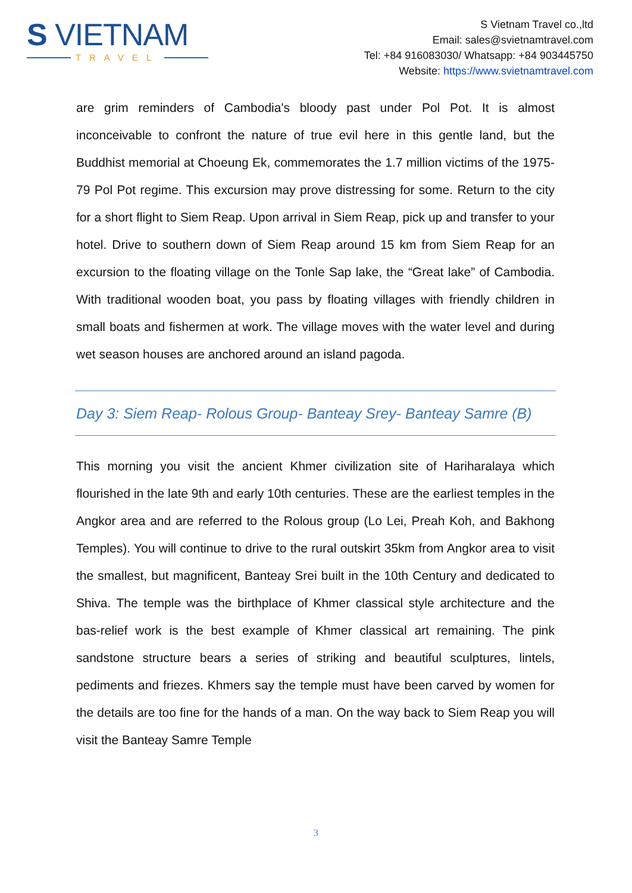S VIETNAM
TRAVEL
S Vietnam Travel co.,ltd
Email: sales@svietnamtravel.com
Tel: +84 916083030/ Whatsapp: +84 903445750
Website: https://www.svietnamtravel.com
are grim reminders of Cambodia's bloody past under Pol Pot. It is almost inconceivable to confront the nature of true evil here in this gentle land, but the Buddhist memorial at Choeung Ek, commemorates the 1.7 million victims of the 1975-79 Pol Pot regime. This excursion may prove distressing for some. Return to the city for a short flight to Siem Reap. Upon arrival in Siem Reap, pick up and transfer to your hotel. Drive to southern down of Siem Reap around 15 km from Siem Reap for an excursion to the floating village on the Tonle Sap lake, the “Great lake” of Cambodia. With traditional wooden boat, you pass by floating villages with friendly children in small boats and fishermen at work. The village moves with the water level and during wet season houses are anchored around an island pagoda.
Day 3: Siem Reap- Rolous Group- Banteay Srey- Banteay Samre (B)
This morning you visit the ancient Khmer civilization site of Hariharalaya which flourished in the late 9th and early 10th centuries. These are the earliest temples in the Angkor area and are referred to the Rolous group (Lo Lei, Preah Koh, and Bakhong Temples). You will continue to drive to the rural outskirt 35km from Angkor area to visit the smallest, but magnificent, Banteay Srei built in the 10th Century and dedicated to Shiva. The temple was the birthplace of Khmer classical style architecture and the bas-relief work is the best example of Khmer classical art remaining. The pink sandstone structure bears a series of striking and beautiful sculptures, lintels, pediments and friezes. Khmers say the temple must have been carved by women for the details are too fine for the hands of a man. On the way back to Siem Reap you will visit the Banteay Samre Temple
3